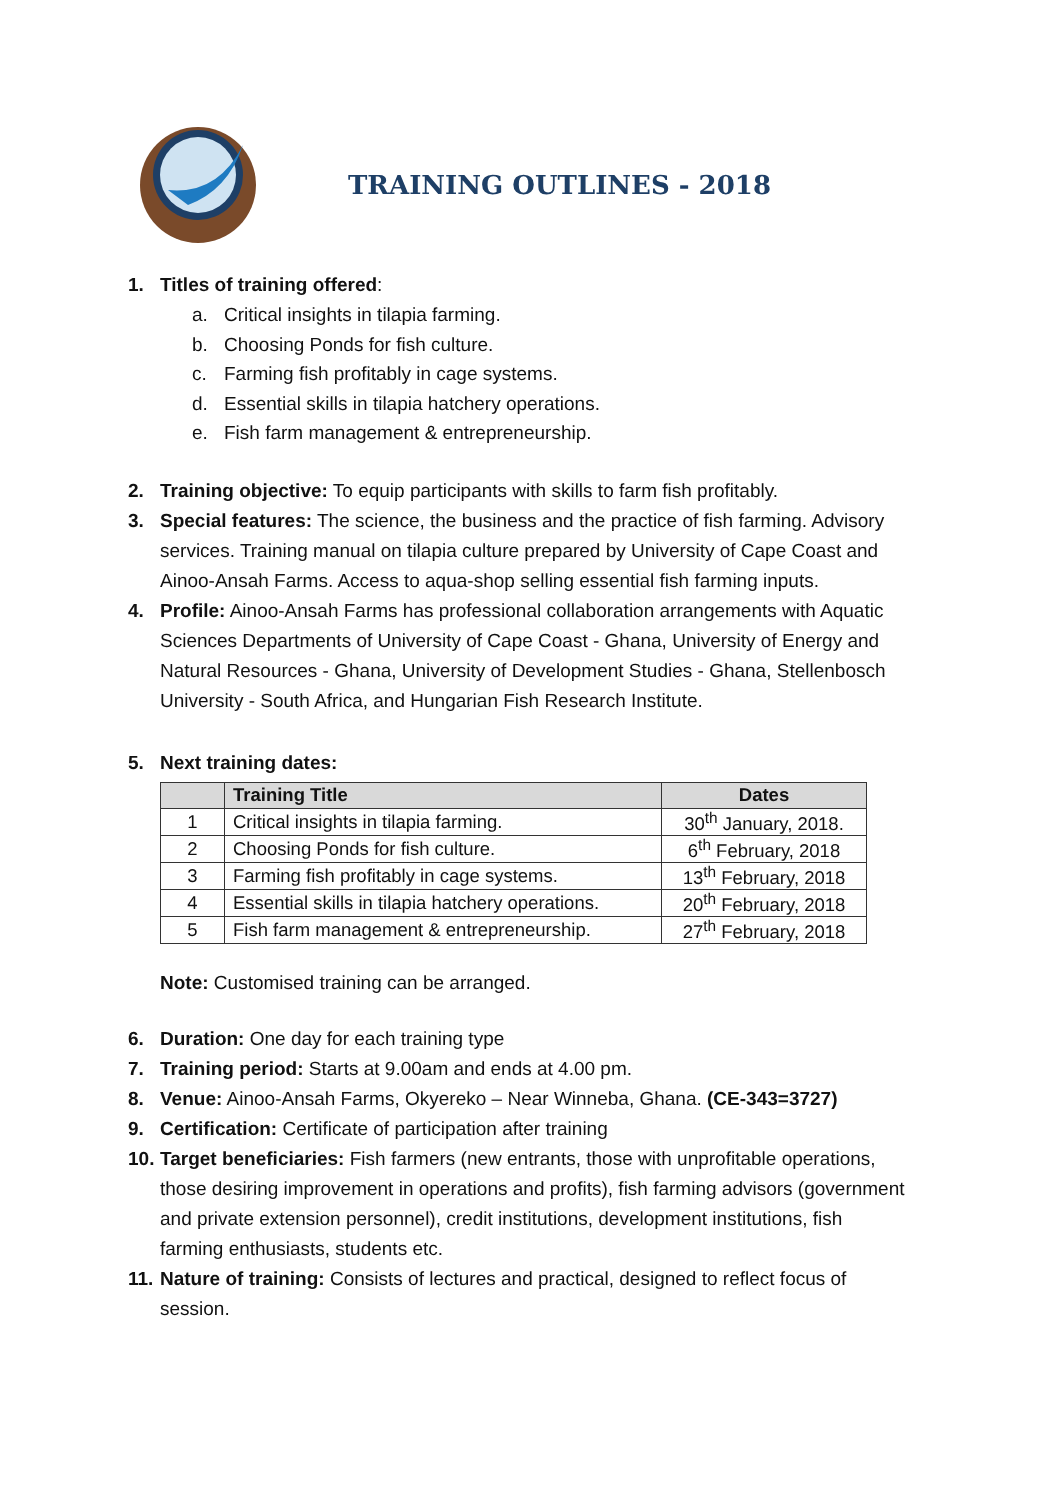TRAINING OUTLINES - 2018
1. Titles of training offered:
a. Critical insights in tilapia farming.
b. Choosing Ponds for fish culture.
c. Farming fish profitably in cage systems.
d. Essential skills in tilapia hatchery operations.
e. Fish farm management & entrepreneurship.
2. Training objective: To equip participants with skills to farm fish profitably.
3. Special features: The science, the business and the practice of fish farming. Advisory services. Training manual on tilapia culture prepared by University of Cape Coast and Ainoo-Ansah Farms. Access to aqua-shop selling essential fish farming inputs.
4. Profile: Ainoo-Ansah Farms has professional collaboration arrangements with Aquatic Sciences Departments of University of Cape Coast - Ghana, University of Energy and Natural Resources - Ghana, University of Development Studies - Ghana, Stellenbosch University - South Africa, and Hungarian Fish Research Institute.
5. Next training dates:
| | Training Title | Dates |
| --- | --- | --- |
| 1 | Critical insights in tilapia farming. | 30<sup>th</sup> January, 2018. |
| 2 | Choosing Ponds for fish culture. | 6<sup>th</sup> February, 2018 |
| 3 | Farming fish profitably in cage systems. | 13<sup>th</sup> February, 2018 |
| 4 | Essential skills in tilapia hatchery operations. | 20<sup>th</sup> February, 2018 |
| 5 | Fish farm management & entrepreneurship. | 27<sup>th</sup> February, 2018 |
Note: Customised training can be arranged.
6. Duration: One day for each training type
7. Training period: Starts at 9.00am and ends at 4.00 pm.
8. Venue: Ainoo-Ansah Farms, Okyereko – Near Winneba, Ghana. (CE-343=3727)
9. Certification: Certificate of participation after training
10. Target beneficiaries: Fish farmers (new entrants, those with unprofitable operations, those desiring improvement in operations and profits), fish farming advisors (government and private extension personnel), credit institutions, development institutions, fish farming enthusiasts, students etc.
11. Nature of training: Consists of lectures and practical, designed to reflect focus of session.